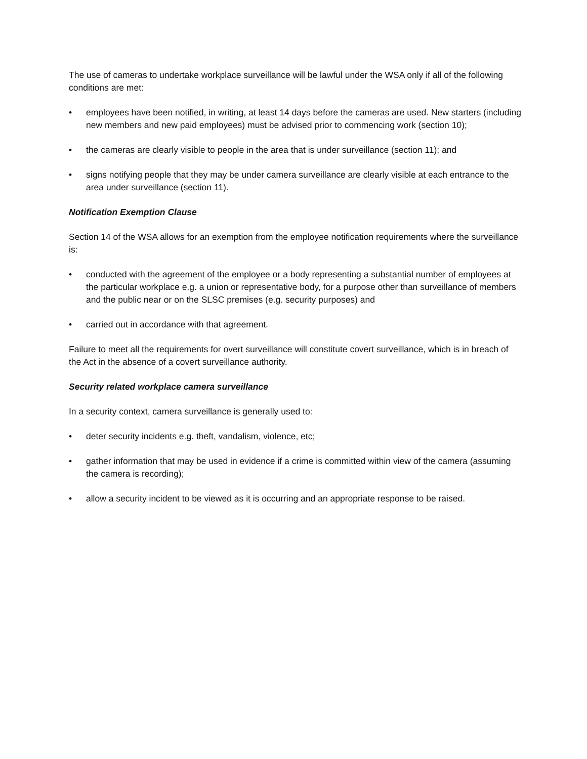The use of cameras to undertake workplace surveillance will be lawful under the WSA only if all of the following conditions are met:
• employees have been notified, in writing, at least 14 days before the cameras are used. New starters (including new members and new paid employees) must be advised prior to commencing work (section 10);
• the cameras are clearly visible to people in the area that is under surveillance (section 11); and
• signs notifying people that they may be under camera surveillance are clearly visible at each entrance to the area under surveillance (section 11).
Notification Exemption Clause
Section 14 of the WSA allows for an exemption from the employee notification requirements where the surveillance is:
• conducted with the agreement of the employee or a body representing a substantial number of employees at the particular workplace e.g. a union or representative body, for a purpose other than surveillance of members and the public near or on the SLSC premises (e.g. security purposes) and
• carried out in accordance with that agreement.
Failure to meet all the requirements for overt surveillance will constitute covert surveillance, which is in breach of the Act in the absence of a covert surveillance authority.
Security related workplace camera surveillance
In a security context, camera surveillance is generally used to:
• deter security incidents e.g. theft, vandalism, violence, etc;
• gather information that may be used in evidence if a crime is committed within view of the camera (assuming the camera is recording);
• allow a security incident to be viewed as it is occurring and an appropriate response to be raised.